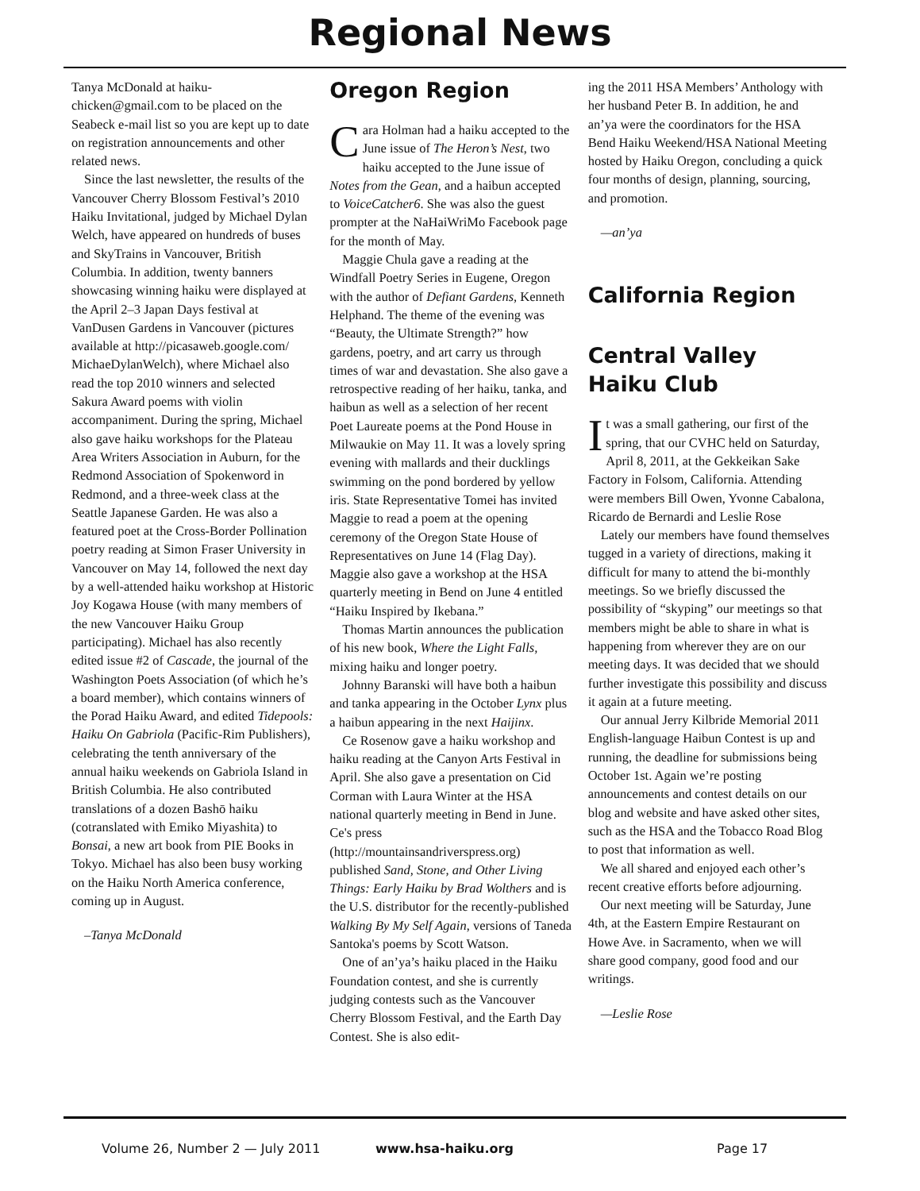Regional News
Tanya McDonald at haiku-chicken@gmail.com to be placed on the Seabeck e-mail list so you are kept up to date on registration announcements and other related news.
Since the last newsletter, the results of the Vancouver Cherry Blossom Festival’s 2010 Haiku Invitational, judged by Michael Dylan Welch, have appeared on hundreds of buses and SkyTrains in Vancouver, British Columbia. In addition, twenty banners showcasing winning haiku were displayed at the April 2–3 Japan Days festival at VanDusen Gardens in Vancouver (pictures available at http://picasaweb.google.com/ MichaeDylanWelch), where Michael also read the top 2010 winners and selected Sakura Award poems with violin accompaniment. During the spring, Michael also gave haiku workshops for the Plateau Area Writers Association in Auburn, for the Redmond Association of Spokenword in Redmond, and a three-week class at the Seattle Japanese Garden. He was also a featured poet at the Cross-Border Pollination poetry reading at Simon Fraser University in Vancouver on May 14, followed the next day by a well-attended haiku workshop at Historic Joy Kogawa House (with many members of the new Vancouver Haiku Group participating). Michael has also recently edited issue #2 of Cascade, the journal of the Washington Poets Association (of which he’s a board member), which contains winners of the Porad Haiku Award, and edited Tidepools: Haiku On Gabriola (Pacific-Rim Publishers), celebrating the tenth anniversary of the annual haiku weekends on Gabriola Island in British Columbia. He also contributed translations of a dozen Bashō haiku (cotranslated with Emiko Miyashita) to Bonsai, a new art book from PIE Books in Tokyo. Michael has also been busy working on the Haiku North America conference, coming up in August.
–Tanya McDonald
Oregon Region
Cara Holman had a haiku accepted to the June issue of The Heron’s Nest, two haiku accepted to the June issue of Notes from the Gean, and a haibun accepted to VoiceCatcher6. She was also the guest prompter at the NaHaiWriMo Facebook page for the month of May.
Maggie Chula gave a reading at the Windfall Poetry Series in Eugene, Oregon with the author of Defiant Gardens, Kenneth Helphand. The theme of the evening was “Beauty, the Ultimate Strength?” how gardens, poetry, and art carry us through times of war and devastation. She also gave a retrospective reading of her haiku, tanka, and haibun as well as a selection of her recent Poet Laureate poems at the Pond House in Milwaukie on May 11. It was a lovely spring evening with mallards and their ducklings swimming on the pond bordered by yellow iris. State Representative Tomei has invited Maggie to read a poem at the opening ceremony of the Oregon State House of Representatives on June 14 (Flag Day). Maggie also gave a workshop at the HSA quarterly meeting in Bend on June 4 entitled “Haiku Inspired by Ikebana.”
Thomas Martin announces the publication of his new book, Where the Light Falls, mixing haiku and longer poetry.
Johnny Baranski will have both a haibun and tanka appearing in the October Lynx plus a haibun appearing in the next Haijinx.
Ce Rosenow gave a haiku workshop and haiku reading at the Canyon Arts Festival in April. She also gave a presentation on Cid Corman with Laura Winter at the HSA national quarterly meeting in Bend in June. Ce's press (http://mountainsandriverspress.org) published Sand, Stone, and Other Living Things: Early Haiku by Brad Wolthers and is the U.S. distributor for the recently-published Walking By My Self Again, versions of Taneda Santoka's poems by Scott Watson.
One of an’ya’s haiku placed in the Haiku Foundation contest, and she is currently judging contests such as the Vancouver Cherry Blossom Festival, and the Earth Day Contest. She is also edit-
ing the 2011 HSA Members’ Anthology with her husband Peter B. In addition, he and an’ya were the coordinators for the HSA Bend Haiku Weekend/HSA National Meeting hosted by Haiku Oregon, concluding a quick four months of design, planning, sourcing, and promotion.
—an’ya
California Region
Central Valley
Haiku Club
It was a small gathering, our first of the spring, that our CVHC held on Saturday, April 8, 2011, at the Gekkeikan Sake Factory in Folsom, California. Attending were members Bill Owen, Yvonne Cabalona, Ricardo de Bernardi and Leslie Rose
Lately our members have found themselves tugged in a variety of directions, making it difficult for many to attend the bi-monthly meetings. So we briefly discussed the possibility of “skyping” our meetings so that members might be able to share in what is happening from wherever they are on our meeting days. It was decided that we should further investigate this possibility and discuss it again at a future meeting.
Our annual Jerry Kilbride Memorial 2011 English-language Haibun Contest is up and running, the deadline for submissions being October 1st. Again we’re posting announcements and contest details on our blog and website and have asked other sites, such as the HSA and the Tobacco Road Blog to post that information as well.
We all shared and enjoyed each other’s recent creative efforts before adjourning.
Our next meeting will be Saturday, June 4th, at the Eastern Empire Restaurant on Howe Ave. in Sacramento, when we will share good company, good food and our writings.
—Leslie Rose
Volume 26, Number 2 — July 2011 www.hsa-haiku.org Page 17